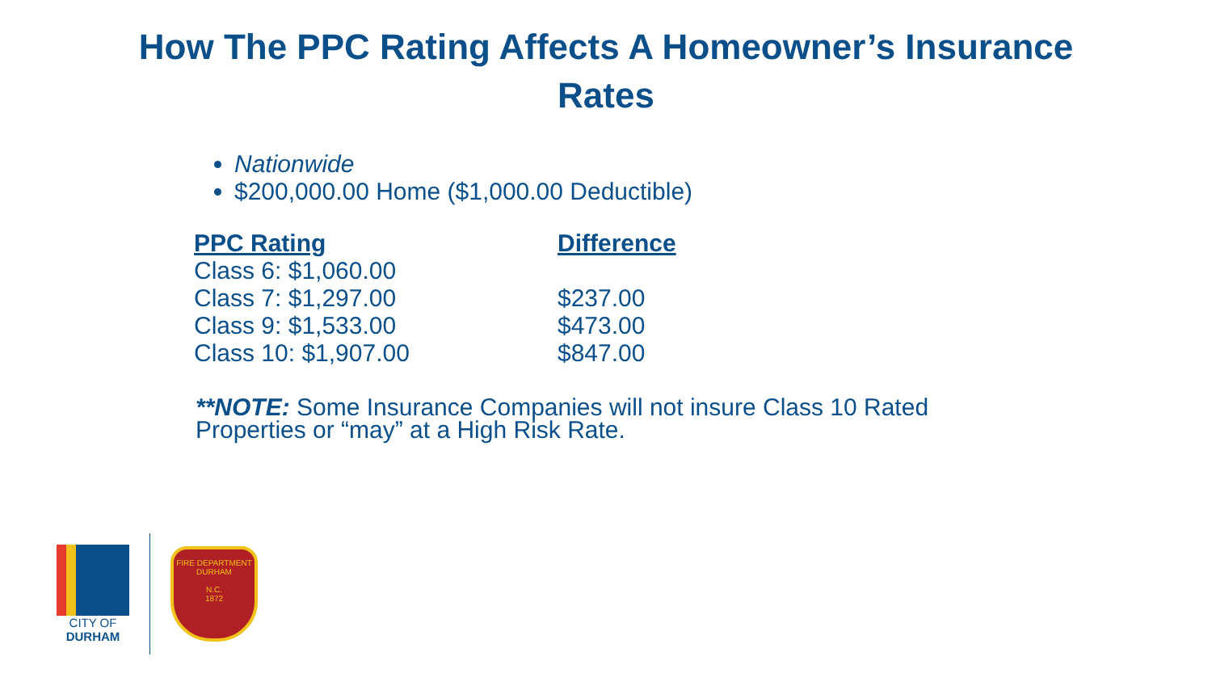How The PPC Rating Affects A Homeowner’s Insurance
Rates
Nationwide
$200,000.00 Home ($1,000.00 Deductible)
| PPC Rating | Difference |
| --- | --- |
| Class 6: $1,060.00 | |
| Class 7: $1,297.00 | $237.00 |
| Class 9: $1,533.00 | $473.00 |
| Class 10: $1,907.00 | $847.00 |
**NOTE: Some Insurance Companies will not insure Class 10 Rated Properties or “may” at a High Risk Rate.
CITY OF
DURHAM
FIRE DEPARTMENT
DURHAM
N.C.
1872